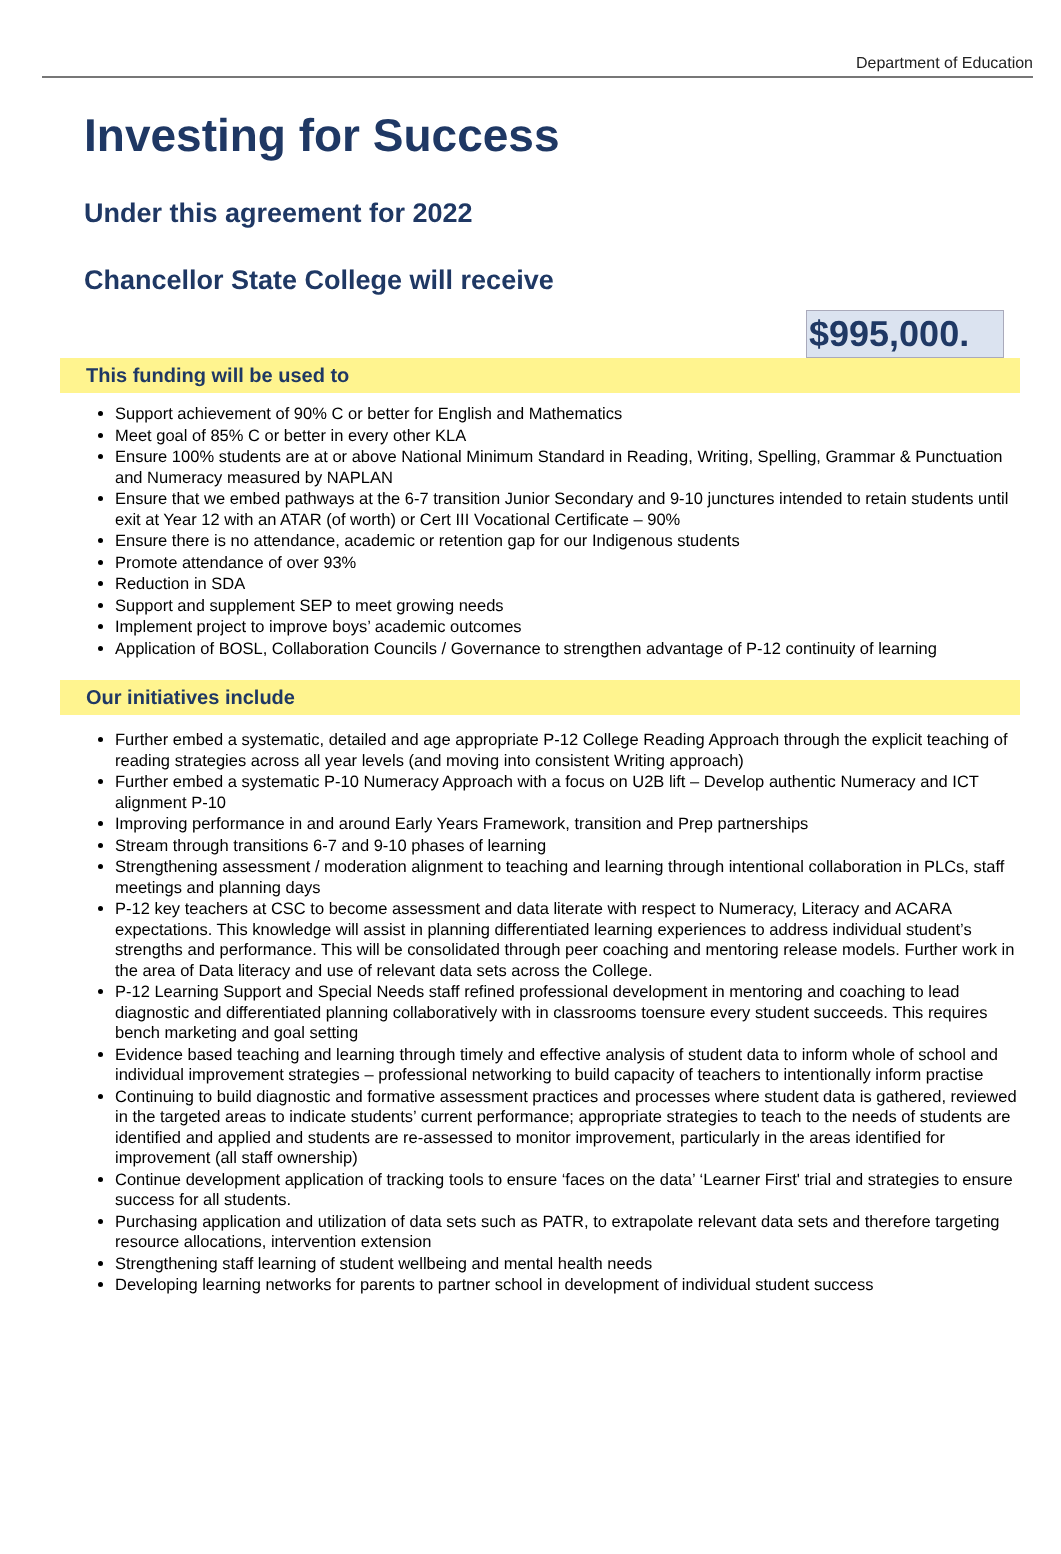Department of Education
Investing for Success
Under this agreement for 2022
Chancellor State College will receive
$995,000.
This funding will be used to
Support achievement of 90% C or better for English and Mathematics
Meet goal of 85% C or better in every other KLA
Ensure 100% students are at or above National Minimum Standard in Reading, Writing, Spelling, Grammar & Punctuation and Numeracy measured by NAPLAN
Ensure that we embed pathways at the 6-7 transition Junior Secondary and 9-10 junctures intended to retain students until exit at Year 12 with an ATAR (of worth) or Cert III Vocational Certificate – 90%
Ensure there is no attendance, academic or retention gap for our Indigenous students
Promote attendance of over 93%
Reduction in SDA
Support and supplement SEP to meet growing needs
Implement project to improve boys’ academic outcomes
Application of BOSL, Collaboration Councils / Governance to strengthen advantage of P-12 continuity of learning
Our initiatives include
Further embed a systematic, detailed and age appropriate P-12 College Reading Approach through the explicit teaching of reading strategies across all year levels (and moving into consistent Writing approach)
Further embed a systematic P-10 Numeracy Approach with a focus on U2B lift – Develop authentic Numeracy and ICT alignment P-10
Improving performance in and around Early Years Framework, transition and Prep partnerships
Stream through transitions 6-7 and 9-10 phases of learning
Strengthening assessment / moderation alignment to teaching and learning through intentional collaboration in PLCs, staff meetings and planning days
P-12 key teachers at CSC to become assessment and data literate with respect to Numeracy, Literacy and ACARA expectations. This knowledge will assist in planning differentiated learning experiences to address individual student’s strengths and performance. This will be consolidated through peer coaching and mentoring release models. Further work in the area of Data literacy and use of relevant data sets across the College.
P-12 Learning Support and Special Needs staff refined professional development in mentoring and coaching to lead diagnostic and differentiated planning collaboratively with in classrooms toensure every student succeeds. This requires bench marketing and goal setting
Evidence based teaching and learning through timely and effective analysis of student data to inform whole of school and individual improvement strategies – professional networking to build capacity of teachers to intentionally inform practise
Continuing to build diagnostic and formative assessment practices and processes where student data is gathered, reviewed in the targeted areas to indicate students’ current performance; appropriate strategies to teach to the needs of students are identified and applied and students are re-assessed to monitor improvement, particularly in the areas identified for improvement (all staff ownership)
Continue development application of tracking tools to ensure ‘faces on the data’ ‘Learner First' trial and strategies to ensure success for all students.
Purchasing application and utilization of data sets such as PATR, to extrapolate relevant data sets and therefore targeting resource allocations, intervention extension
Strengthening staff learning of student wellbeing and mental health needs
Developing learning networks for parents to partner school in development of individual student success